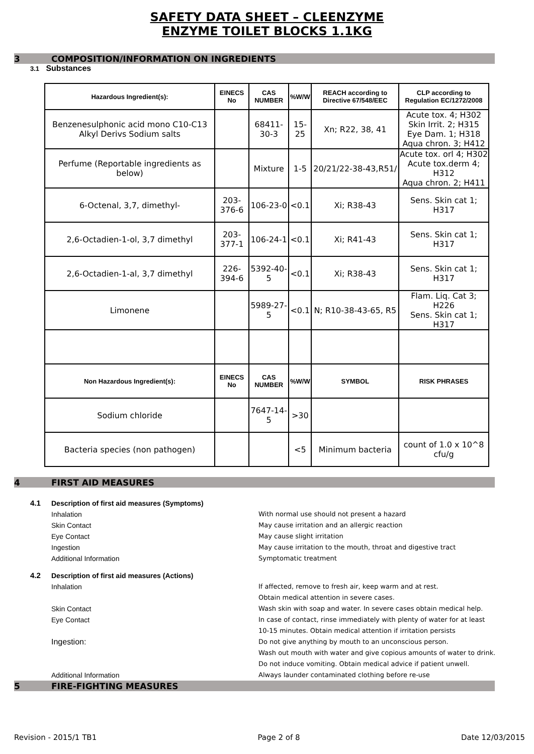SAFETY DATA SHEET – CLEENZYME
ENZYME TOILET BLOCKS 1.1KG
3 COMPOSITION/INFORMATION ON INGREDIENTS
3.1 Substances
| Hazardous Ingredient(s): | EINECS No | CAS NUMBER | %W/W | REACH according to Directive 67/548/EEC | CLP according to Regulation EC/1272/2008 |
| --- | --- | --- | --- | --- | --- |
| Benzenesulphonic acid mono C10-C13 Alkyl Derivs Sodium salts | | 68411-30-3 | 15-25 | Xn; R22, 38, 41 | Acute tox. 4; H302 Skin Irrit. 2; H315 Eye Dam. 1; H318 Aqua chron. 3; H412 |
| Perfume (Reportable ingredients as below) | | Mixture | 1-5 | 20/21/22-38-43,R51/ | Acute tox. orl 4; H302 Acute tox.derm 4; H312 Aqua chron. 2; H411 |
| 6-Octenal, 3,7, dimethyl- | 203-376-6 | 106-23-0 | <0.1 | Xi; R38-43 | Sens. Skin cat 1; H317 |
| 2,6-Octadien-1-ol, 3,7 dimethyl | 203-377-1 | 106-24-1 | <0.1 | Xi; R41-43 | Sens. Skin cat 1; H317 |
| 2,6-Octadien-1-al, 3,7 dimethyl | 226-394-6 | 5392-40-5 | <0.1 | Xi; R38-43 | Sens. Skin cat 1; H317 |
| Limonene | | 5989-27-5 | <0.1 | N; R10-38-43-65, R5 | Flam. Liq. Cat 3; H226 Sens. Skin cat 1; H317 |
| Non Hazardous Ingredient(s): | EINECS No | CAS NUMBER | %W/W | SYMBOL | RISK PHRASES |
| Sodium chloride | | 7647-14-5 | >30 | | |
| Bacteria species (non pathogen) | | | <5 | Minimum bacteria | count of 1.0 x 10^8 cfu/g |
4 FIRST AID MEASURES
4.1 Description of first aid measures (Symptoms)
Inhalation With normal use should not present a hazard
Skin Contact May cause irritation and an allergic reaction
Eye Contact May cause slight irritation
Ingestion May cause irritation to the mouth, throat and digestive tract
Additional Information Symptomatic treatment
4.2 Description of first aid measures (Actions)
Inhalation If affected, remove to fresh air, keep warm and at rest.
Obtain medical attention in severe cases.
Skin Contact Wash skin with soap and water. In severe cases obtain medical help.
Eye Contact In case of contact, rinse immediately with plenty of water for at least
10-15 minutes. Obtain medical attention if irritation persists
Ingestion: Do not give anything by mouth to an unconscious person.
Wash out mouth with water and give copious amounts of water to drink.
Do not induce vomiting. Obtain medical advice if patient unwell.
Additional Information Always launder contaminated clothing before re-use
5 FIRE-FIGHTING MEASURES
Revision - 2015/1 TB1 Page 2 of 8 Date 12/03/2015